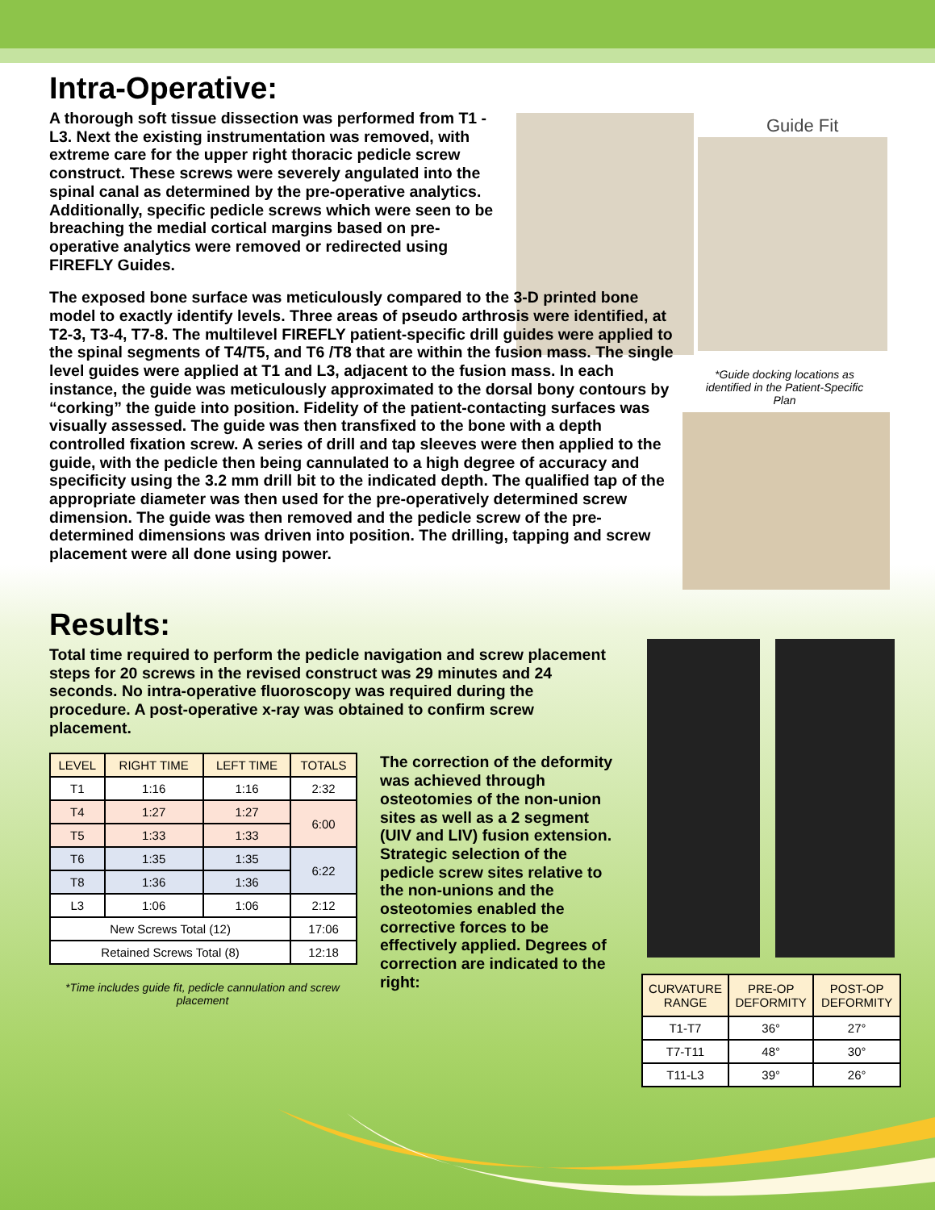Guide Fit
*Guide docking locations as identified in the Patient-Specific Plan
Intra-Operative:
A thorough soft tissue dissection was performed from T1 - L3. Next the existing instrumentation was removed, with extreme care for the upper right thoracic pedicle screw construct. These screws were severely angulated into the spinal canal as determined by the pre-operative analytics. Additionally, specific pedicle screws which were seen to be breaching the medial cortical margins based on pre-operative analytics were removed or redirected using FIREFLY Guides.
The exposed bone surface was meticulously compared to the 3-D printed bone model to exactly identify levels. Three areas of pseudo arthrosis were identified, at T2-3, T3-4, T7-8. The multilevel FIREFLY patient-specific drill guides were applied to the spinal segments of T4/T5, and T6 /T8 that are within the fusion mass. The single level guides were applied at T1 and L3, adjacent to the fusion mass. In each instance, the guide was meticulously approximated to the dorsal bony contours by “corking” the guide into position. Fidelity of the patient-contacting surfaces was visually assessed. The guide was then transfixed to the bone with a depth controlled fixation screw. A series of drill and tap sleeves were then applied to the guide, with the pedicle then being cannulated to a high degree of accuracy and specificity using the 3.2 mm drill bit to the indicated depth. The qualified tap of the appropriate diameter was then used for the pre-operatively determined screw dimension. The guide was then removed and the pedicle screw of the pre-determined dimensions was driven into position. The drilling, tapping and screw placement were all done using power.
Results:
Total time required to perform the pedicle navigation and screw placement steps for 20 screws in the revised construct was 29 minutes and 24 seconds. No intra-operative fluoroscopy was required during the procedure. A post-operative x-ray was obtained to confirm screw placement.
| LEVEL | RIGHT TIME | LEFT TIME | TOTALS |
| --- | --- | --- | --- |
| T1 | 1:16 | 1:16 | 2:32 |
| T4 | 1:27 | 1:27 | 6:00 |
| T5 | 1:33 | 1:33 | |
| T6 | 1:35 | 1:35 | 6:22 |
| T8 | 1:36 | 1:36 | |
| L3 | 1:06 | 1:06 | 2:12 |
| New Screws Total (12) | | | 17:06 |
| Retained Screws Total (8) | | | 12:18 |
*Time includes guide fit, pedicle cannulation and screw placement
The correction of the deformity was achieved through osteotomies of the non-union sites as well as a 2 segment (UIV and LIV) fusion extension. Strategic selection of the pedicle screw sites relative to the non-unions and the osteotomies enabled the corrective forces to be effectively applied. Degrees of correction are indicated to the right:
| CURVATURE RANGE | PRE-OP DEFORMITY | POST-OP DEFORMITY |
| --- | --- | --- |
| T1-T7 | 36° | 27° |
| T7-T11 | 48° | 30° |
| T11-L3 | 39° | 26° |